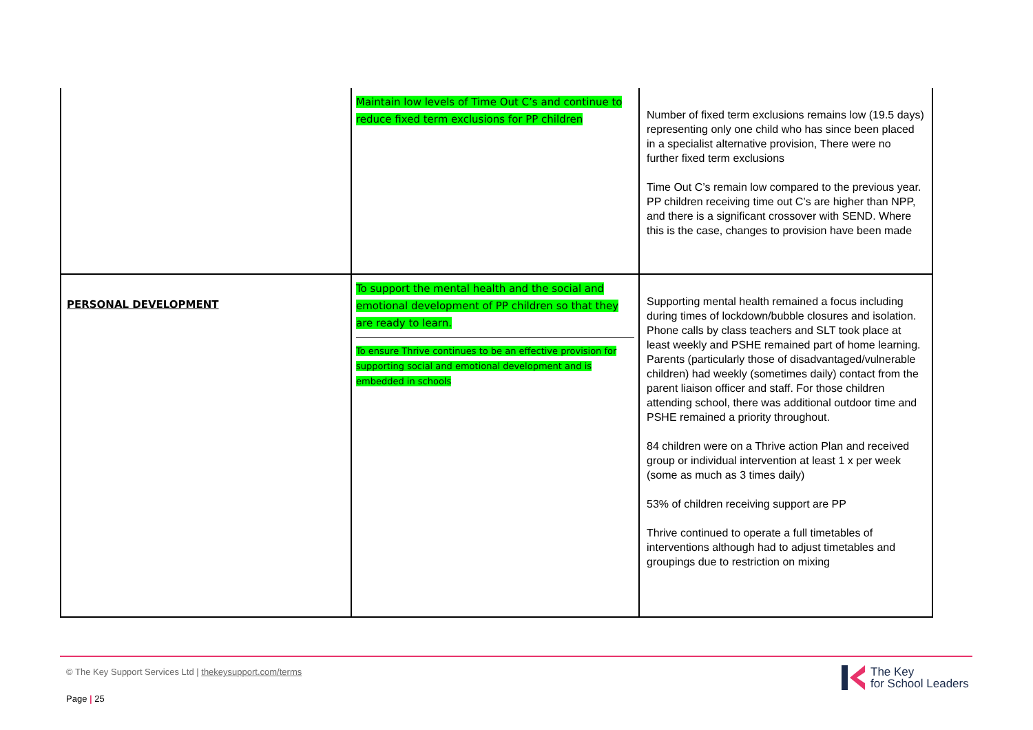| | Maintain low levels of Time Out C’s and continue to reduce fixed term exclusions for PP children | Number of fixed term exclusions remains low (19.5 days) representing only one child who has since been placed in a specialist alternative provision, There were no further fixed term exclusions Time Out C’s remain low compared to the previous year. PP children receiving time out C’s are higher than NPP, and there is a significant crossover with SEND. Where this is the case, changes to provision have been made |
| PERSONAL DEVELOPMENT | To support the mental health and the social and emotional development of PP children so that they are ready to learn. To ensure Thrive continues to be an effective provision for supporting social and emotional development and is embedded in schools | Supporting mental health remained a focus including during times of lockdown/bubble closures and isolation. Phone calls by class teachers and SLT took place at least weekly and PSHE remained part of home learning. Parents (particularly those of disadvantaged/vulnerable children) had weekly (sometimes daily) contact from the parent liaison officer and staff. For those children attending school, there was additional outdoor time and PSHE remained a priority throughout. 84 children were on a Thrive action Plan and received group or individual intervention at least 1 x per week (some as much as 3 times daily) 53% of children receiving support are PP Thrive continued to operate a full timetables of interventions although had to adjust timetables and groupings due to restriction on mixing |
© The Key Support Services Ltd | thekeysupport.com/terms
Page | 25
The Key
for School Leaders